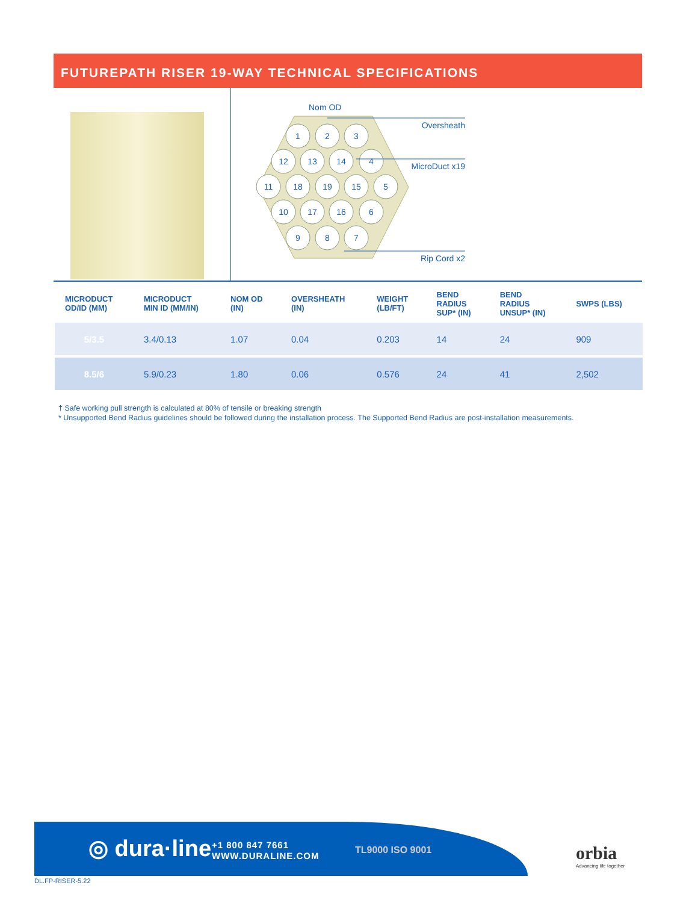FUTUREPATH RISER 19-WAY TECHNICAL SPECIFICATIONS
Nom OD
1
2
3
12
13
14
4
11
18
19
15
5
10
17
16
6
9
8
7
Oversheath
MicroDuct x19
Rip Cord x2
| MICRODUCT OD/ID (MM) | MICRODUCT MIN ID (MM/IN) | NOM OD (IN) | OVERSHEATH (IN) | WEIGHT (LB/FT) | BEND RADIUS SUP* (IN) | BEND RADIUS UNSUP* (IN) | SWPS (LBS) |
| --- | --- | --- | --- | --- | --- | --- | --- |
| 5/3.5 | 3.4/0.13 | 1.07 | 0.04 | 0.203 | 14 | 24 | 909 |
| 8.5/6 | 5.9/0.23 | 1.80 | 0.06 | 0.576 | 24 | 41 | 2,502 |
† Safe working pull strength is calculated at 80% of tensile or breaking strength
* Unsupported Bend Radius guidelines should be followed during the installation process. The Supported Bend Radius are post-installation measurements.
◎ dura·line
+1 800 847 7661
WWW.DURALINE.COM
TL9000 ISO 9001
orbia
Advancing life together
DL.FP-RISER-5.22